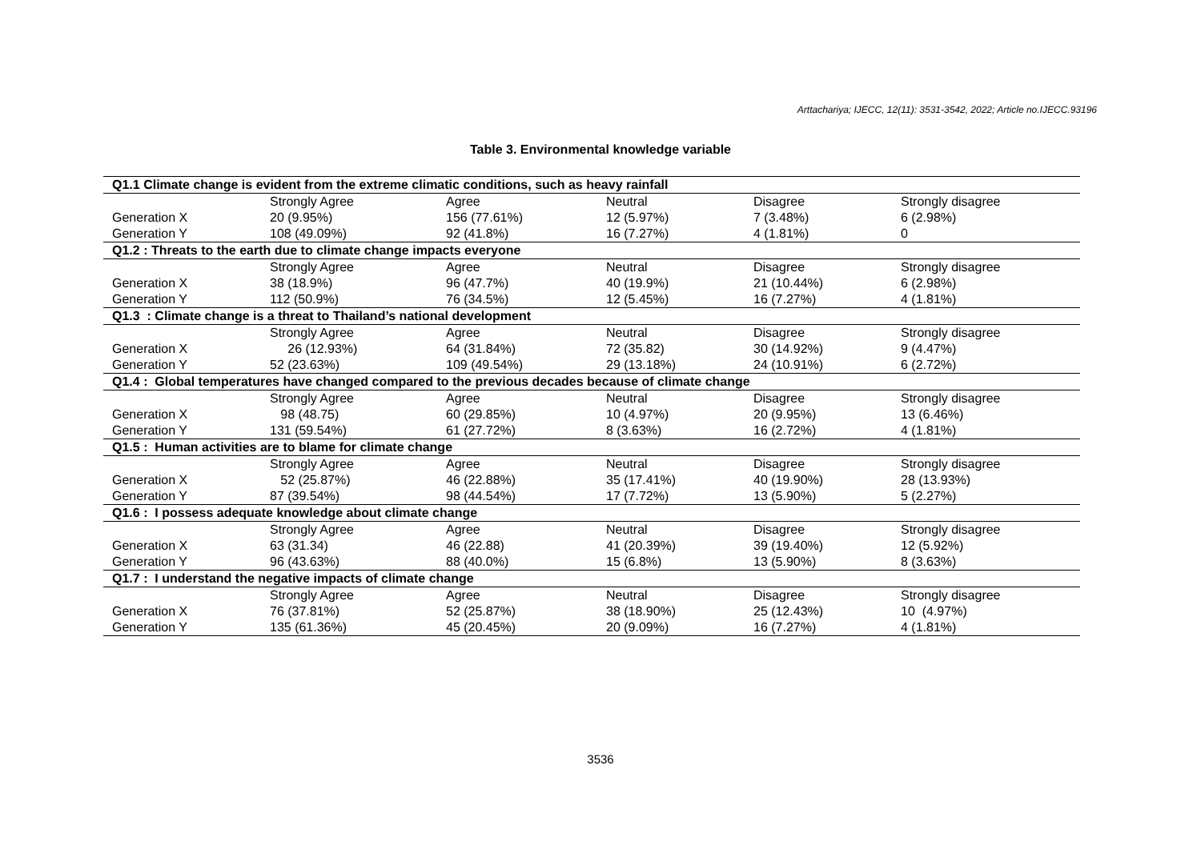Arttachariya; IJECC, 12(11): 3531-3542, 2022; Article no.IJECC.93196
Table 3. Environmental knowledge variable
| Q1.1 Climate change is evident from the extreme climatic conditions, such as heavy rainfall | | | | | |
| | Strongly Agree | Agree | Neutral | Disagree | Strongly disagree |
| Generation X | 20 (9.95%) | 156 (77.61%) | 12 (5.97%) | 7 (3.48%) | 6 (2.98%) |
| Generation Y | 108 (49.09%) | 92 (41.8%) | 16 (7.27%) | 4 (1.81%) | 0 |
| Q1.2 : Threats to the earth due to climate change impacts everyone | | | | | |
| | Strongly Agree | Agree | Neutral | Disagree | Strongly disagree |
| Generation X | 38 (18.9%) | 96 (47.7%) | 40 (19.9%) | 21 (10.44%) | 6 (2.98%) |
| Generation Y | 112 (50.9%) | 76 (34.5%) | 12 (5.45%) | 16 (7.27%) | 4 (1.81%) |
| Q1.3 : Climate change is a threat to Thailand’s national development | | | | | |
| | Strongly Agree | Agree | Neutral | Disagree | Strongly disagree |
| Generation X | 26 (12.93%) | 64 (31.84%) | 72 (35.82) | 30 (14.92%) | 9 (4.47%) |
| Generation Y | 52 (23.63%) | 109 (49.54%) | 29 (13.18%) | 24 (10.91%) | 6 (2.72%) |
| Q1.4 : Global temperatures have changed compared to the previous decades because of climate change | | | | | |
| | Strongly Agree | Agree | Neutral | Disagree | Strongly disagree |
| Generation X | 98 (48.75) | 60 (29.85%) | 10 (4.97%) | 20 (9.95%) | 13 (6.46%) |
| Generation Y | 131 (59.54%) | 61 (27.72%) | 8 (3.63%) | 16 (2.72%) | 4 (1.81%) |
| Q1.5 : Human activities are to blame for climate change | | | | | |
| | Strongly Agree | Agree | Neutral | Disagree | Strongly disagree |
| Generation X | 52 (25.87%) | 46 (22.88%) | 35 (17.41%) | 40 (19.90%) | 28 (13.93%) |
| Generation Y | 87 (39.54%) | 98 (44.54%) | 17 (7.72%) | 13 (5.90%) | 5 (2.27%) |
| Q1.6 : I possess adequate knowledge about climate change | | | | | |
| | Strongly Agree | Agree | Neutral | Disagree | Strongly disagree |
| Generation X | 63 (31.34) | 46 (22.88) | 41 (20.39%) | 39 (19.40%) | 12 (5.92%) |
| Generation Y | 96 (43.63%) | 88 (40.0%) | 15 (6.8%) | 13 (5.90%) | 8 (3.63%) |
| Q1.7 : I understand the negative impacts of climate change | | | | | |
| | Strongly Agree | Agree | Neutral | Disagree | Strongly disagree |
| Generation X | 76 (37.81%) | 52 (25.87%) | 38 (18.90%) | 25 (12.43%) | 10 (4.97%) |
| Generation Y | 135 (61.36%) | 45 (20.45%) | 20 (9.09%) | 16 (7.27%) | 4 (1.81%) |
3536